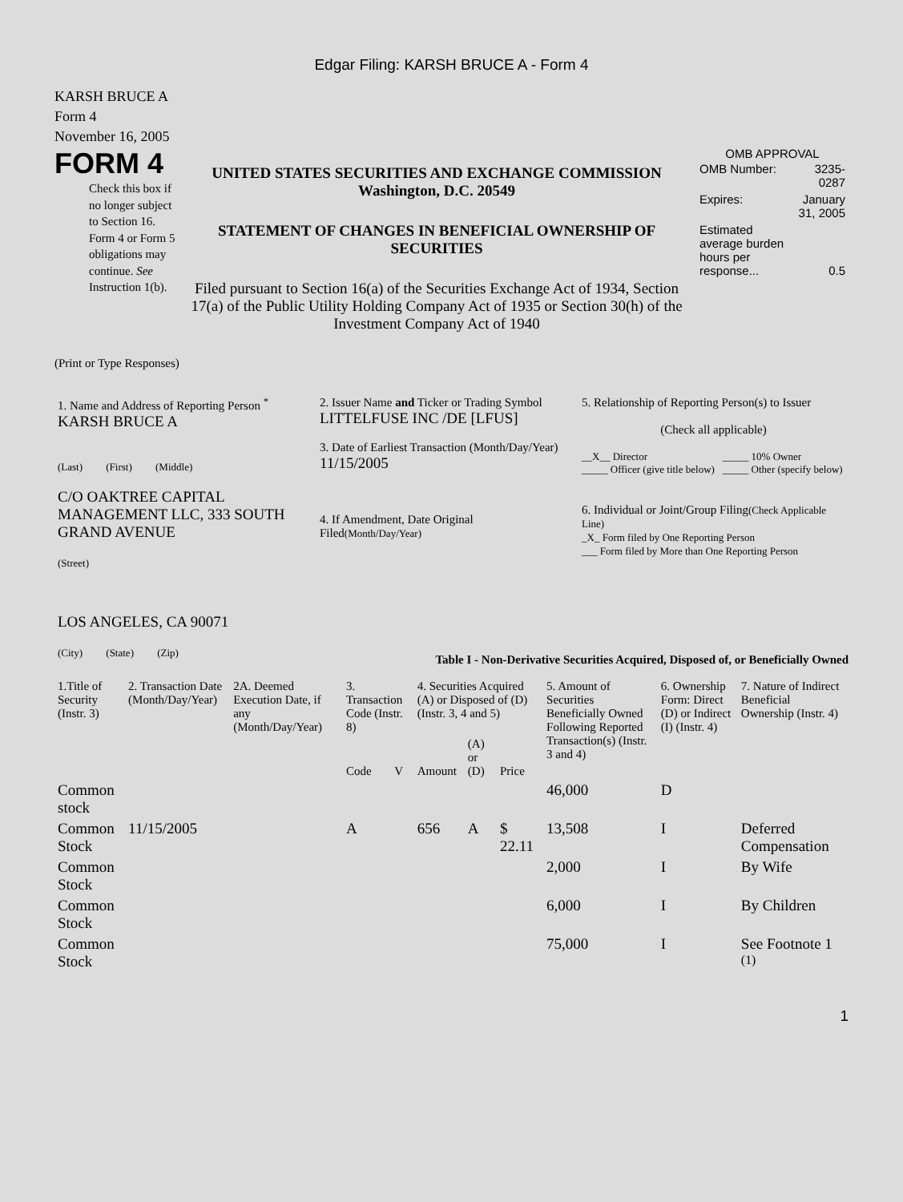Edgar Filing: KARSH BRUCE A - Form 4
KARSH BRUCE A
Form 4
November 16, 2005
FORM 4
Check this box if no longer subject to Section 16. Form 4 or Form 5 obligations may continue. See Instruction 1(b).
UNITED STATES SECURITIES AND EXCHANGE COMMISSION
Washington, D.C. 20549
STATEMENT OF CHANGES IN BENEFICIAL OWNERSHIP OF SECURITIES
Filed pursuant to Section 16(a) of the Securities Exchange Act of 1934, Section 17(a) of the Public Utility Holding Company Act of 1935 or Section 30(h) of the Investment Company Act of 1940
OMB APPROVAL
| OMB Number: | 3235-0287 |
| Expires: | January 31, 2005 |
| Estimated average burden hours per response... | 0.5 |
(Print or Type Responses)
| 1. Name and Address of Reporting Person <sup>*</sup> KARSH BRUCE A (Last) (First) (Middle) C/O OAKTREE CAPITAL MANAGEMENT LLC, 333 SOUTH GRAND AVENUE (Street) LOS ANGELES, CA 90071 (City) (State) (Zip) | 2. Issuer Name and Ticker or Trading Symbol LITTELFUSE INC /DE [LFUS] 3. Date of Earliest Transaction (Month/Day/Year) 11/15/2005 4. If Amendment, Date Original Filed (Month/Day/Year) | 5. Relationship of Reporting Person(s) to Issuer (Check all applicable) __X__ Director _____ Officer (give title below) _____ 10% Owner _____ Other (specify below) 6. Individual or Joint/Group Filing (Check Applicable Line) _X_ Form filed by One Reporting Person ___ Form filed by More than One Reporting Person |
Table I - Non-Derivative Securities Acquired, Disposed of, or Beneficially Owned
| 1.Title of Security (Instr. 3) | 2. Transaction Date (Month/Day/Year) | 2A. Deemed Execution Date, if any (Month/Day/Year) | 3. Transaction Code (Instr. 8) | | 4. Securities Acquired (A) or Disposed of (D) (Instr. 3, 4 and 5) | | | 5. Amount of Securities Beneficially Owned Following Reported Transaction(s) (Instr. 3 and 4) | 6. Ownership Form: Direct (D) or Indirect (I) (Instr. 4) | 7. Nature of Indirect Beneficial Ownership (Instr. 4) |
| --- | --- | --- | --- | --- | --- | --- | --- | --- | --- | --- |
| | | | Code | V | Amount | (A) or (D) | Price | | | |
| Common stock | | | | | | | | 46,000 | D | |
| Common Stock | 11/15/2005 | | A | | 656 | A | $ 22.11 | 13,508 | I | Deferred Compensation |
| Common Stock | | | | | | | | 2,000 | I | By Wife |
| Common Stock | | | | | | | | 6,000 | I | By Children |
| Common Stock | | | | | | | | 75,000 | I | See Footnote 1 <sup>(1)</sup> |
1